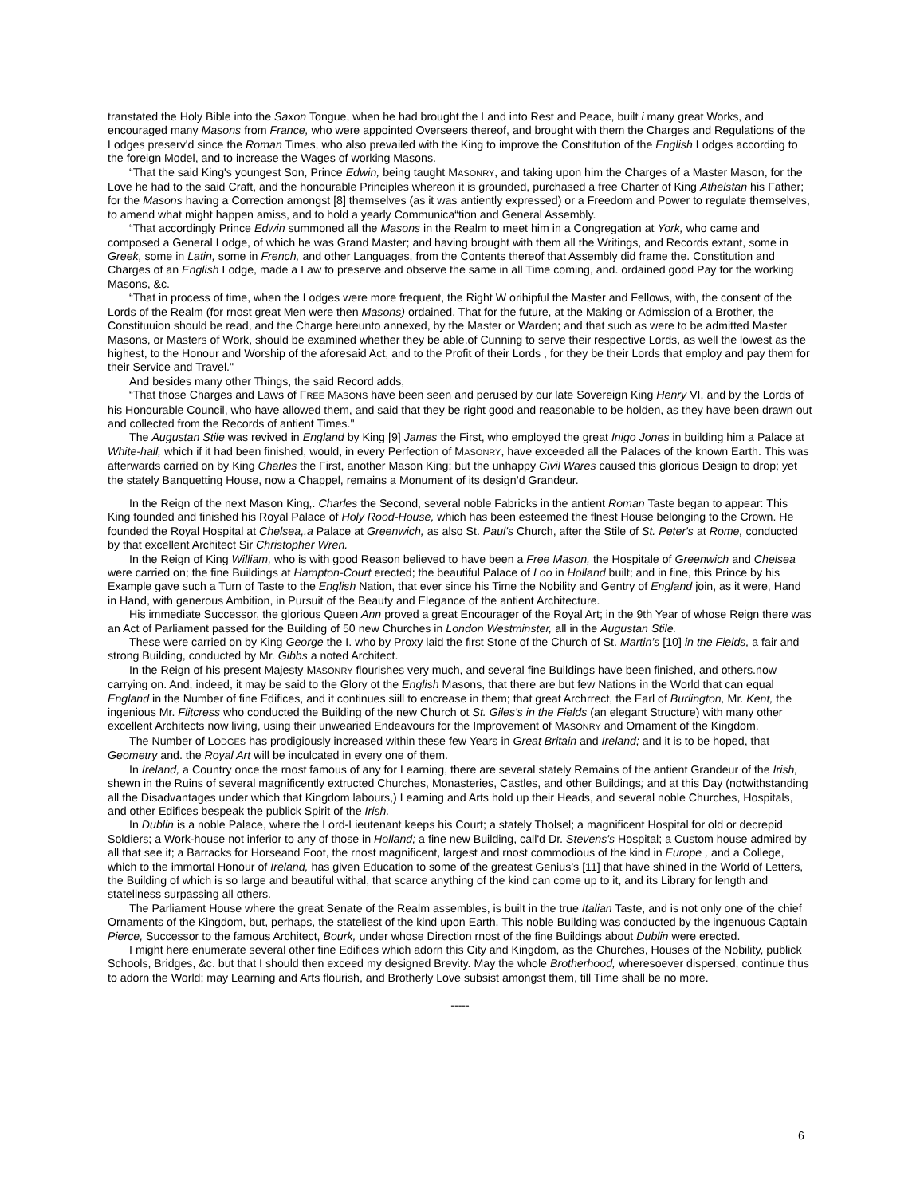transtated the Holy Bible into the Saxon Tongue, when he had brought the Land into Rest and Peace, built i many great Works, and encouraged many Masons from France, who were appointed Overseers thereof, and brought with them the Charges and Regulations of the Lodges preserv'd since the Roman Times, who also prevailed with the King to improve the Constitution of the English Lodges according to the foreign Model, and to increase the Wages of working Masons.
“That the said King's youngest Son, Prince Edwin, being taught MASONRY, and taking upon him the Charges of a Master Mason, for the Love he had to the said Craft, and the honourable Principles whereon it is grounded, purchased a free Charter of King Athelstan his Father; for the Masons having a Correction amongst [8] themselves (as it was antiently expressed) or a Freedom and Power to regulate themselves, to amend what might happen amiss, and to hold a yearly Communica“tion and General Assembly.
“That accordingly Prince Edwin summoned all the Masons in the Realm to meet him in a Congregation at York, who came and composed a General Lodge, of which he was Grand Master; and having brought with them all the Writings, and Records extant, some in Greek, some in Latin, some in French, and other Languages, from the Contents thereof that Assembly did frame the. Constitution and Charges of an English Lodge, made a Law to preserve and observe the same in all Time coming, and. ordained good Pay for the working Masons, &c.
“That in process of time, when the Lodges were more frequent, the Right W orihipful the Master and Fellows, with, the consent of the Lords of the Realm (for rnost great Men were then Masons) ordained, That for the future, at the Making or Admission of a Brother, the Constituuion should be read, and the Charge hereunto annexed, by the Master or Warden; and that such as were to be admitted Master Masons, or Masters of Work, should be examined whether they be able.of Cunning to serve their respective Lords, as well the lowest as the highest, to the Honour and Worship of the aforesaid Act, and to the Profit of their Lords , for they be their Lords that employ and pay them for their Service and Travel."
And besides many other Things, the said Record adds,
“That those Charges and Laws of FREE MASONS have been seen and perused by our late Sovereign King Henry VI, and by the Lords of his Honourable Council, who have allowed them, and said that they be right good and reasonable to be holden, as they have been drawn out and collected from the Records of antient Times."
The Augustan Stile was revived in England by King [9] James the First, who employed the great Inigo Jones in building him a Palace at White-hall, which if it had been finished, would, in every Perfection of MASONRY, have exceeded all the Palaces of the known Earth. This was afterwards carried on by King Charles the First, another Mason King; but the unhappy Civil Wares caused this glorious Design to drop; yet the stately Banquetting House, now a Chappel, remains a Monument of its design’d Grandeur.
In the Reign of the next Mason King,. Charles the Second, several noble Fabricks in the antient Roman Taste began to appear: This King founded and finished his Royal Palace of Holy Rood-House, which has been esteemed the flnest House belonging to the Crown. He founded the Royal Hospital at Chelsea,.a Palace at Greenwich, as also St. Paul's Church, after the Stile of St. Peter's at Rome, conducted by that excellent Architect Sir Christopher Wren.
In the Reign of King William, who is with good Reason believed to have been a Free Mason, the Hospitale of Greenwich and Chelsea were carried on; the fine Buildings at Hampton-Court erected; the beautiful Palace of Loo in Holland built; and in fine, this Prince by his Example gave such a Turn of Taste to the English Nation, that ever since his Time the Nobility and Gentry of England join, as it were, Hand in Hand, with generous Ambition, in Pursuit of the Beauty and Elegance of the antient Architecture.
His immediate Successor, the glorious Queen Ann proved a great Encourager of the Royal Art; in the 9th Year of whose Reign there was an Act of Parliament passed for the Building of 50 new Churches in London Westminster, all in the Augustan Stile.
These were carried on by King George the I. who by Proxy laid the first Stone of the Church of St. Martin’s [10] in the Fields, a fair and strong Building, conducted by Mr. Gibbs a noted Architect.
In the Reign of his present Majesty MASONRY flourishes very much, and several fine Buildings have been finished, and others.now carrying on. And, indeed, it may be said to the Glory ot the English Masons, that there are but few Nations in the World that can equal England in the Number of fine Edifices, and it continues siill to encrease in them; that great Archrrect, the Earl of Burlington, Mr. Kent, the ingenious Mr. Flitcress who conducted the Building of the new Church ot St. Giles's in the Fields (an elegant Structure) with many other excellent Architects now living, using their unwearied Endeavours for the Improvement of MASONRY and Ornament of the Kingdom.
The Number of LODGES has prodigiously increased within these few Years in Great Britain and Ireland; and it is to be hoped, that Geometry and. the Royal Art will be inculcated in every one of them.
In Ireland, a Country once the rnost famous of any for Learning, there are several stately Remains of the antient Grandeur of the Irish, shewn in the Ruins of several magnificently extructed Churches, Monasteries, Castles, and other Buildings; and at this Day (notwithstanding all the Disadvantages under which that Kingdom labours,) Learning and Arts hold up their Heads, and several noble Churches, Hospitals, and other Edifices bespeak the publick Spirit of the Irish.
In Dublin is a noble Palace, where the Lord-Lieutenant keeps his Court; a stately Tholsel; a magnificent Hospital for old or decrepid Soldiers; a Work-house not inferior to any of those in Holland; a fine new Building, call'd Dr. Stevens's Hospital; a Custom house admired by all that see it; a Barracks for Horseand Foot, the rnost magnificent, largest and rnost commodious of the kind in Europe , and a College, which to the immortal Honour of Ireland, has given Education to some of the greatest Genius’s [11] that have shined in the World of Letters, the Building of which is so large and beautiful withal, that scarce anything of the kind can come up to it, and its Library for length and stateliness surpassing all others.
The Parliament House where the great Senate of the Realm assembles, is built in the true Italian Taste, and is not only one of the chief Ornaments of the Kingdom, but, perhaps, the stateliest of the kind upon Earth. This noble Building was conducted by the ingenuous Captain Pierce, Successor to the famous Architect, Bourk, under whose Direction rnost of the fine Buildings about Dublin were erected.
I might here enumerate several other fine Edifices which adorn this City and Kingdom, as the Churches, Houses of the Nobility, publick Schools, Bridges, &c. but that I should then exceed my designed Brevity. May the whole Brotherhood, wheresoever dispersed, continue thus to adorn the World; may Learning and Arts flourish, and Brotherly Love subsist amongst them, till Time shall be no more.
-----
6